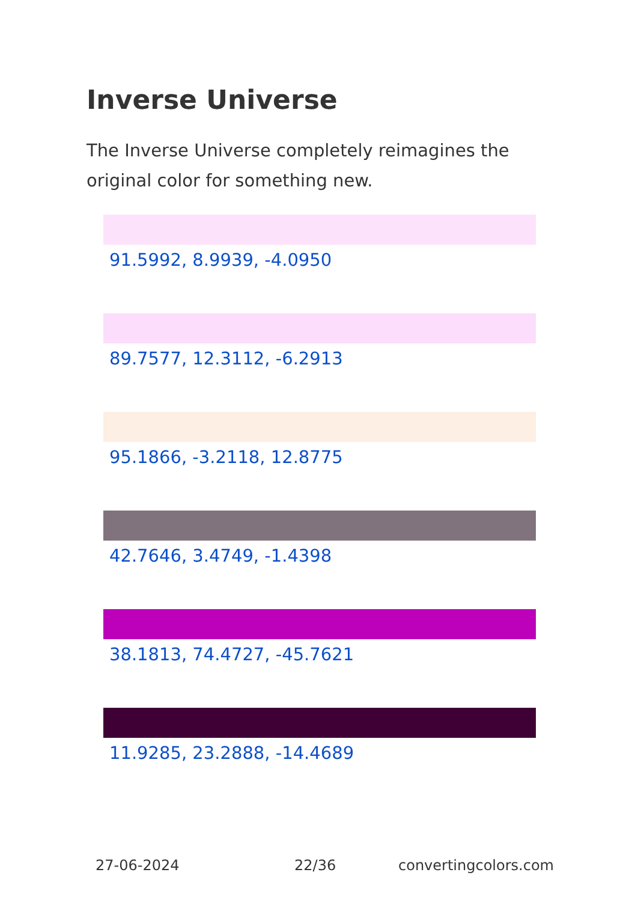Inverse Universe
The Inverse Universe completely reimagines the original color for something new.
91.5992, 8.9939, -4.0950
89.7577, 12.3112, -6.2913
95.1866, -3.2118, 12.8775
42.7646, 3.4749, -1.4398
38.1813, 74.4727, -45.7621
11.9285, 23.2888, -14.4689
27-06-2024 22/36 convertingcolors.com